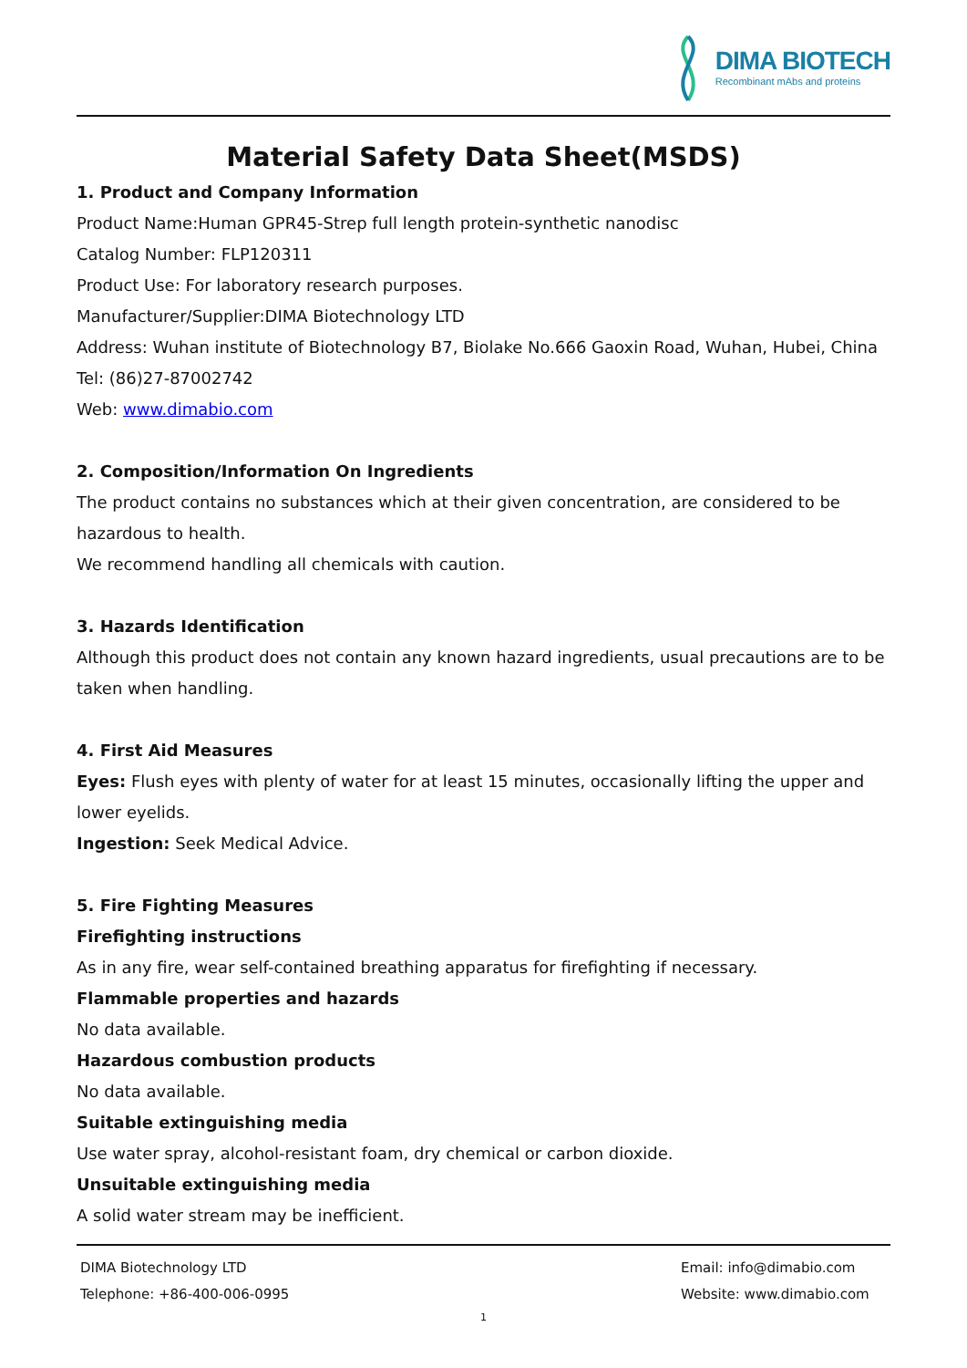DIMA BIOTECH
Recombinant mAbs and proteins
Material Safety Data Sheet(MSDS)
1. Product and Company Information
Product Name:Human GPR45-Strep full length protein-synthetic nanodisc
Catalog Number: FLP120311
Product Use: For laboratory research purposes.
Manufacturer/Supplier:DIMA Biotechnology LTD
Address: Wuhan institute of Biotechnology B7, Biolake No.666 Gaoxin Road, Wuhan, Hubei, China
Tel: (86)27-87002742
Web: www.dimabio.com
2. Composition/Information On Ingredients
The product contains no substances which at their given concentration, are considered to be hazardous to health.
We recommend handling all chemicals with caution.
3. Hazards Identification
Although this product does not contain any known hazard ingredients, usual precautions are to be taken when handling.
4. First Aid Measures
Eyes: Flush eyes with plenty of water for at least 15 minutes, occasionally lifting the upper and lower eyelids.
Ingestion: Seek Medical Advice.
5. Fire Fighting Measures
Firefighting instructions
As in any fire, wear self-contained breathing apparatus for firefighting if necessary.
Flammable properties and hazards
No data available.
Hazardous combustion products
No data available.
Suitable extinguishing media
Use water spray, alcohol-resistant foam, dry chemical or carbon dioxide.
Unsuitable extinguishing media
A solid water stream may be inefficient.
DIMA Biotechnology LTD
Telephone: +86-400-006-0995
Email: info@dimabio.com
Website: www.dimabio.com
1